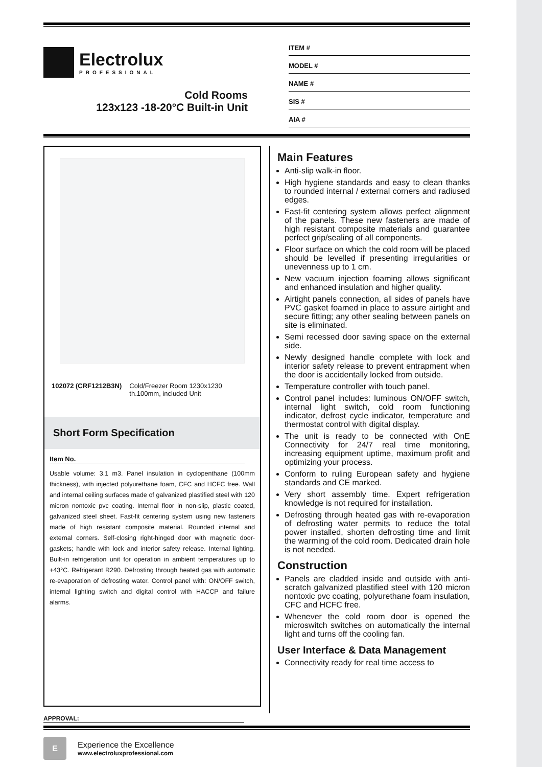Electrolux
PROFESSIONAL
Cold Rooms
123x123 -18-20°C Built-in Unit
ITEM #
MODEL #
NAME #
SIS #
AIA #
102072 (CRF1212B3N) Cold/Freezer Room 1230x1230 th.100mm, included Unit
Short Form Specification
Item No.
Usable volume: 3.1 m3. Panel insulation in cyclopenthane (100mm thickness), with injected polyurethane foam, CFC and HCFC free. Wall and internal ceiling surfaces made of galvanized plastified steel with 120 micron nontoxic pvc coating. Internal floor in non-slip, plastic coated, galvanized steel sheet. Fast-fit centering system using new fasteners made of high resistant composite material. Rounded internal and external corners. Self-closing right-hinged door with magnetic door-gaskets; handle with lock and interior safety release. Internal lighting. Built-in refrigeration unit for operation in ambient temperatures up to +43°C. Refrigerant R290. Defrosting through heated gas with automatic re-evaporation of defrosting water. Control panel with: ON/OFF switch, internal lighting switch and digital control with HACCP and failure alarms.
APPROVAL:
Main Features
Anti-slip walk-in floor.
High hygiene standards and easy to clean thanks to rounded internal / external corners and radiused edges.
Fast-fit centering system allows perfect alignment of the panels. These new fasteners are made of high resistant composite materials and guarantee perfect grip/sealing of all components.
Floor surface on which the cold room will be placed should be levelled if presenting irregularities or unevenness up to 1 cm.
New vacuum injection foaming allows significant and enhanced insulation and higher quality.
Airtight panels connection, all sides of panels have PVC gasket foamed in place to assure airtight and secure fitting; any other sealing between panels on site is eliminated.
Semi recessed door saving space on the external side.
Newly designed handle complete with lock and interior safety release to prevent entrapment when the door is accidentally locked from outside.
Temperature controller with touch panel.
Control panel includes: luminous ON/OFF switch, internal light switch, cold room functioning indicator, defrost cycle indicator, temperature and thermostat control with digital display.
The unit is ready to be connected with OnE Connectivity for 24/7 real time monitoring, increasing equipment uptime, maximum profit and optimizing your process.
Conform to ruling European safety and hygiene standards and CE marked.
Very short assembly time. Expert refrigeration knowledge is not required for installation.
Defrosting through heated gas with re-evaporation of defrosting water permits to reduce the total power installed, shorten defrosting time and limit the warming of the cold room. Dedicated drain hole is not needed.
Construction
Panels are cladded inside and outside with anti-scratch galvanized plastified steel with 120 micron nontoxic pvc coating, polyurethane foam insulation, CFC and HCFC free.
Whenever the cold room door is opened the microswitch switches on automatically the internal light and turns off the cooling fan.
User Interface & Data Management
Connectivity ready for real time access to
E
Experience the Excellence
www.electroluxprofessional.com